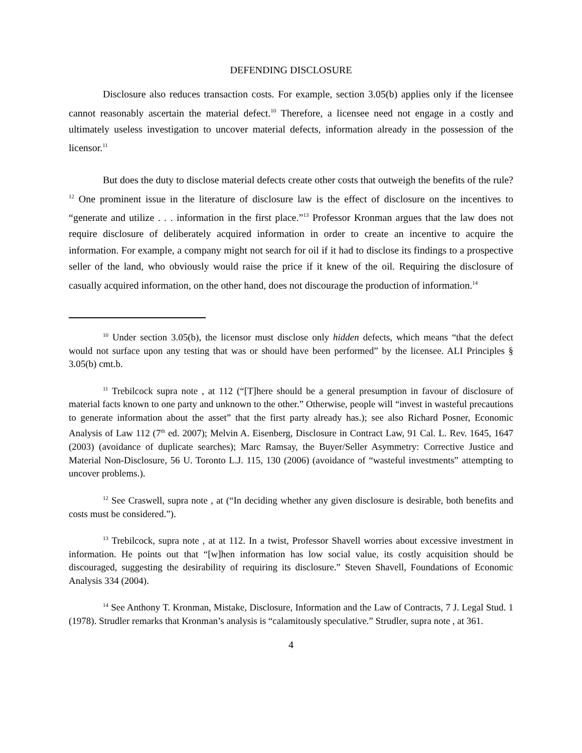DEFENDING DISCLOSURE
Disclosure also reduces transaction costs. For example, section 3.05(b) applies only if the licensee cannot reasonably ascertain the material defect.<sup>10</sup> Therefore, a licensee need not engage in a costly and ultimately useless investigation to uncover material defects, information already in the possession of the licensor.<sup>11</sup>
But does the duty to disclose material defects create other costs that outweigh the benefits of the rule?<sup>12</sup> One prominent issue in the literature of disclosure law is the effect of disclosure on the incentives to “generate and utilize . . . information in the first place.”<sup>13</sup> Professor Kronman argues that the law does not require disclosure of deliberately acquired information in order to create an incentive to acquire the information. For example, a company might not search for oil if it had to disclose its findings to a prospective seller of the land, who obviously would raise the price if it knew of the oil. Requiring the disclosure of casually acquired information, on the other hand, does not discourage the production of information.<sup>14</sup>
<sup>10</sup> Under section 3.05(b), the licensor must disclose only hidden defects, which means “that the defect would not surface upon any testing that was or should have been performed” by the licensee. ALI Principles § 3.05(b) cmt.b.
<sup>11</sup> Trebilcock supra note , at 112 (“[T]here should be a general presumption in favour of disclosure of material facts known to one party and unknown to the other.” Otherwise, people will “invest in wasteful precautions to generate information about the asset” that the first party already has.); see also Richard Posner, Economic Analysis of Law 112 (7<sup>th</sup> ed. 2007); Melvin A. Eisenberg, Disclosure in Contract Law, 91 Cal. L. Rev. 1645, 1647 (2003) (avoidance of duplicate searches); Marc Ramsay, the Buyer/Seller Asymmetry: Corrective Justice and Material Non-Disclosure, 56 U. Toronto L.J. 115, 130 (2006) (avoidance of “wasteful investments” attempting to uncover problems.).
<sup>12</sup> See Craswell, supra note , at (“In deciding whether any given disclosure is desirable, both benefits and costs must be considered.”).
<sup>13</sup> Trebilcock, supra note , at at 112. In a twist, Professor Shavell worries about excessive investment in information. He points out that “[w]hen information has low social value, its costly acquisition should be discouraged, suggesting the desirability of requiring its disclosure.” Steven Shavell, Foundations of Economic Analysis 334 (2004).
<sup>14</sup> See Anthony T. Kronman, Mistake, Disclosure, Information and the Law of Contracts, 7 J. Legal Stud. 1 (1978). Strudler remarks that Kronman’s analysis is “calamitously speculative.” Strudler, supra note , at 361.
4